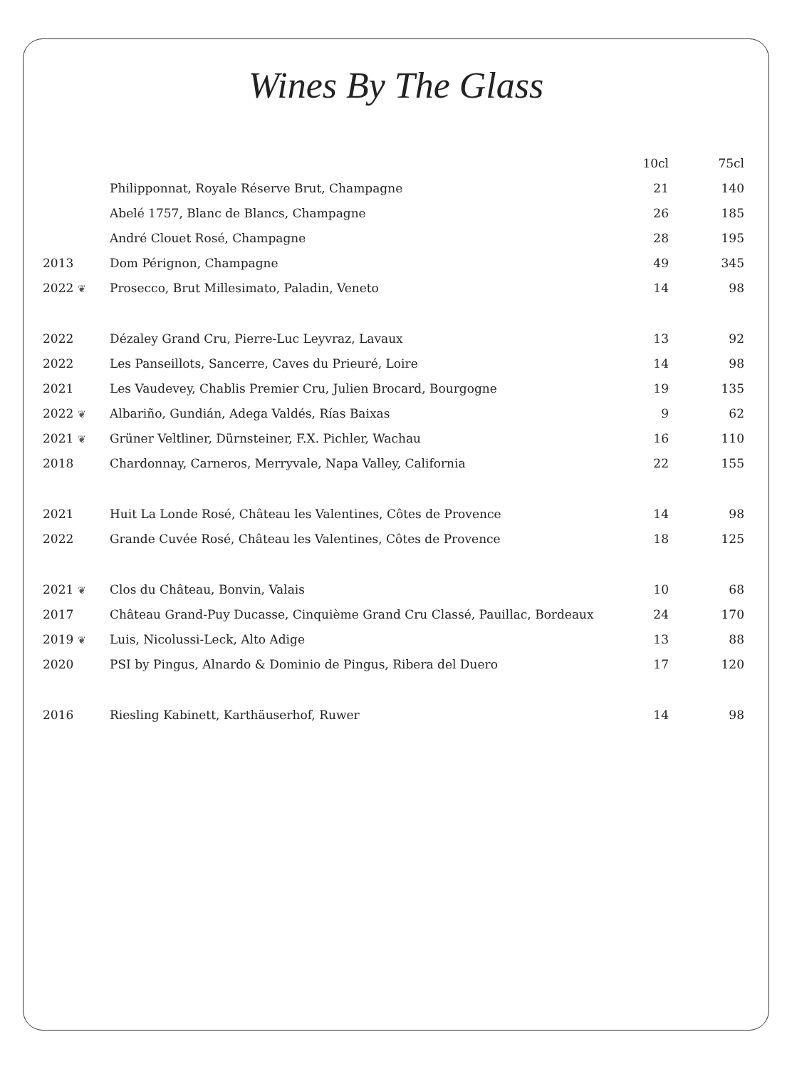Wines By The Glass
| | | 10cl | 75cl |
| --- | --- | --- | --- |
| | Philipponnat, Royale Réserve Brut, Champagne | 21 | 140 |
| | Abelé 1757, Blanc de Blancs, Champagne | 26 | 185 |
| | André Clouet Rosé, Champagne | 28 | 195 |
| 2013 | Dom Pérignon, Champagne | 49 | 345 |
| 2022 ❦ | Prosecco, Brut Millesimato, Paladin, Veneto | 14 | 98 |
| 2022 | Dézaley Grand Cru, Pierre-Luc Leyvraz, Lavaux | 13 | 92 |
| 2022 | Les Panseillots, Sancerre, Caves du Prieuré, Loire | 14 | 98 |
| 2021 | Les Vaudevey, Chablis Premier Cru, Julien Brocard, Bourgogne | 19 | 135 |
| 2022 ❦ | Albariño, Gundián, Adega Valdés, Rías Baixas | 9 | 62 |
| 2021 ❦ | Grüner Veltliner, Dürnsteiner, F.X. Pichler, Wachau | 16 | 110 |
| 2018 | Chardonnay, Carneros, Merryvale, Napa Valley, California | 22 | 155 |
| 2021 | Huit La Londe Rosé, Château les Valentines, Côtes de Provence | 14 | 98 |
| 2022 | Grande Cuvée Rosé, Château les Valentines, Côtes de Provence | 18 | 125 |
| 2021 ❦ | Clos du Château, Bonvin, Valais | 10 | 68 |
| 2017 | Château Grand-Puy Ducasse, Cinquième Grand Cru Classé, Pauillac, Bordeaux | 24 | 170 |
| 2019 ❦ | Luis, Nicolussi-Leck, Alto Adige | 13 | 88 |
| 2020 | PSI by Pingus, Alnardo & Dominio de Pingus, Ribera del Duero | 17 | 120 |
| 2016 | Riesling Kabinett, Karthäuserhof, Ruwer | 14 | 98 |